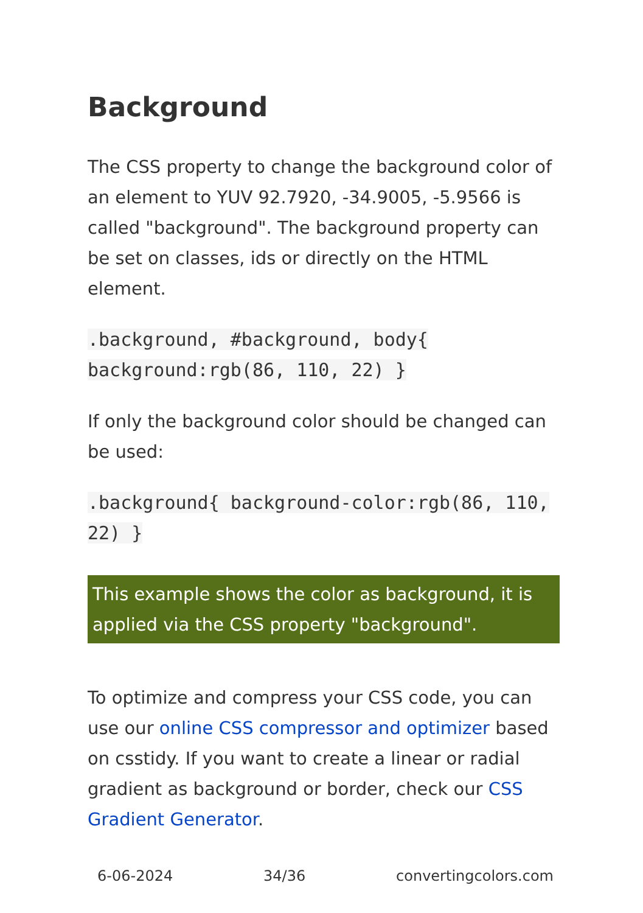Background
The CSS property to change the background color of an element to YUV 92.7920, -34.9005, -5.9566 is called "background". The background property can be set on classes, ids or directly on the HTML element.
.background, #background, body{ background:rgb(86, 110, 22) }
If only the background color should be changed can be used:
.background{ background-color:rgb(86, 110, 22) }
This example shows the color as background, it is applied via the CSS property "background".
To optimize and compress your CSS code, you can use our online CSS compressor and optimizer based on csstidy. If you want to create a linear or radial gradient as background or border, check our CSS Gradient Generator.
6-06-2024 34/36 convertingcolors.com